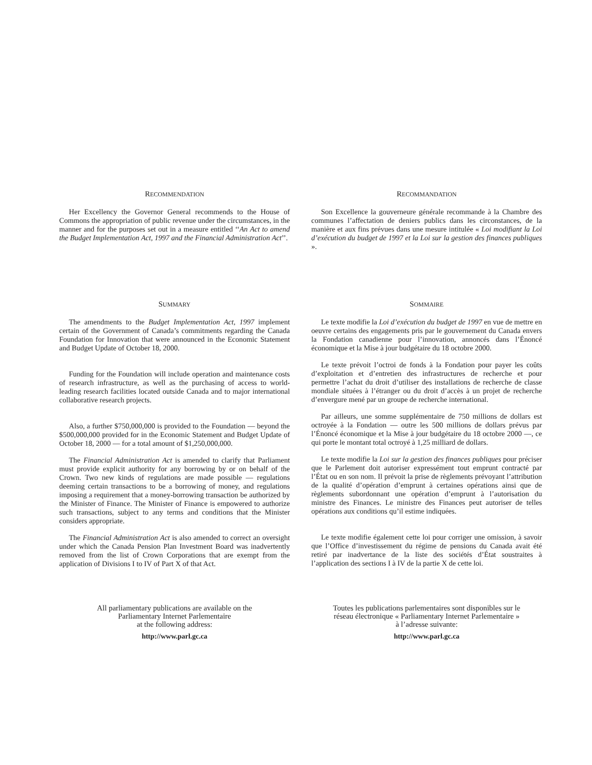RECOMMENDATION
Her Excellency the Governor General recommends to the House of Commons the appropriation of public revenue under the circumstances, in the manner and for the purposes set out in a measure entitled ‘‘An Act to amend the Budget Implementation Act, 1997 and the Financial Administration Act’’.
RECOMMANDATION
Son Excellence la gouverneure générale recommande à la Chambre des communes l’affectation de deniers publics dans les circonstances, de la manière et aux fins prévues dans une mesure intitulée « Loi modifiant la Loi d’exécution du budget de 1997 et la Loi sur la gestion des finances publiques ».
SUMMARY
The amendments to the Budget Implementation Act, 1997 implement certain of the Government of Canada’s commitments regarding the Canada Foundation for Innovation that were announced in the Economic Statement and Budget Update of October 18, 2000.
Funding for the Foundation will include operation and maintenance costs of research infrastructure, as well as the purchasing of access to world-leading research facilities located outside Canada and to major international collaborative research projects.
Also, a further $750,000,000 is provided to the Foundation — beyond the $500,000,000 provided for in the Economic Statement and Budget Update of October 18, 2000 — for a total amount of $1,250,000,000.
The Financial Administration Act is amended to clarify that Parliament must provide explicit authority for any borrowing by or on behalf of the Crown. Two new kinds of regulations are made possible — regulations deeming certain transactions to be a borrowing of money, and regulations imposing a requirement that a money-borrowing transaction be authorized by the Minister of Finance. The Minister of Finance is empowered to authorize such transactions, subject to any terms and conditions that the Minister considers appropriate.
The Financial Administration Act is also amended to correct an oversight under which the Canada Pension Plan Investment Board was inadvertently removed from the list of Crown Corporations that are exempt from the application of Divisions I to IV of Part X of that Act.
SOMMAIRE
Le texte modifie la Loi d’exécution du budget de 1997 en vue de mettre en oeuvre certains des engagements pris par le gouvernement du Canada envers la Fondation canadienne pour l’innovation, annoncés dans l’Énoncé économique et la Mise à jour budgétaire du 18 octobre 2000.
Le texte prévoit l’octroi de fonds à la Fondation pour payer les coûts d’exploitation et d’entretien des infrastructures de recherche et pour permettre l’achat du droit d’utiliser des installations de recherche de classe mondiale situées à l’étranger ou du droit d’accès à un projet de recherche d’envergure mené par un groupe de recherche international.
Par ailleurs, une somme supplémentaire de 750 millions de dollars est octroyée à la Fondation — outre les 500 millions de dollars prévus par l’Énoncé économique et la Mise à jour budgétaire du 18 octobre 2000 —, ce qui porte le montant total octroyé à 1,25 milliard de dollars.
Le texte modifie la Loi sur la gestion des finances publiques pour préciser que le Parlement doit autoriser expressément tout emprunt contracté par l’État ou en son nom. Il prévoit la prise de règlements prévoyant l’attribution de la qualité d’opération d’emprunt à certaines opérations ainsi que de règlements subordonnant une opération d’emprunt à l’autorisation du ministre des Finances. Le ministre des Finances peut autoriser de telles opérations aux conditions qu’il estime indiquées.
Le texte modifie également cette loi pour corriger une omission, à savoir que l’Office d’investissement du régime de pensions du Canada avait été retiré par inadvertance de la liste des sociétés d’État soustraites à l’application des sections I à IV de la partie X de cette loi.
All parliamentary publications are available on the
Parliamentary Internet Parlementaire
at the following address:
http://www.parl.gc.ca
Toutes les publications parlementaires sont disponibles sur le
réseau électronique « Parliamentary Internet Parlementaire »
à l’adresse suivante:
http://www.parl.gc.ca